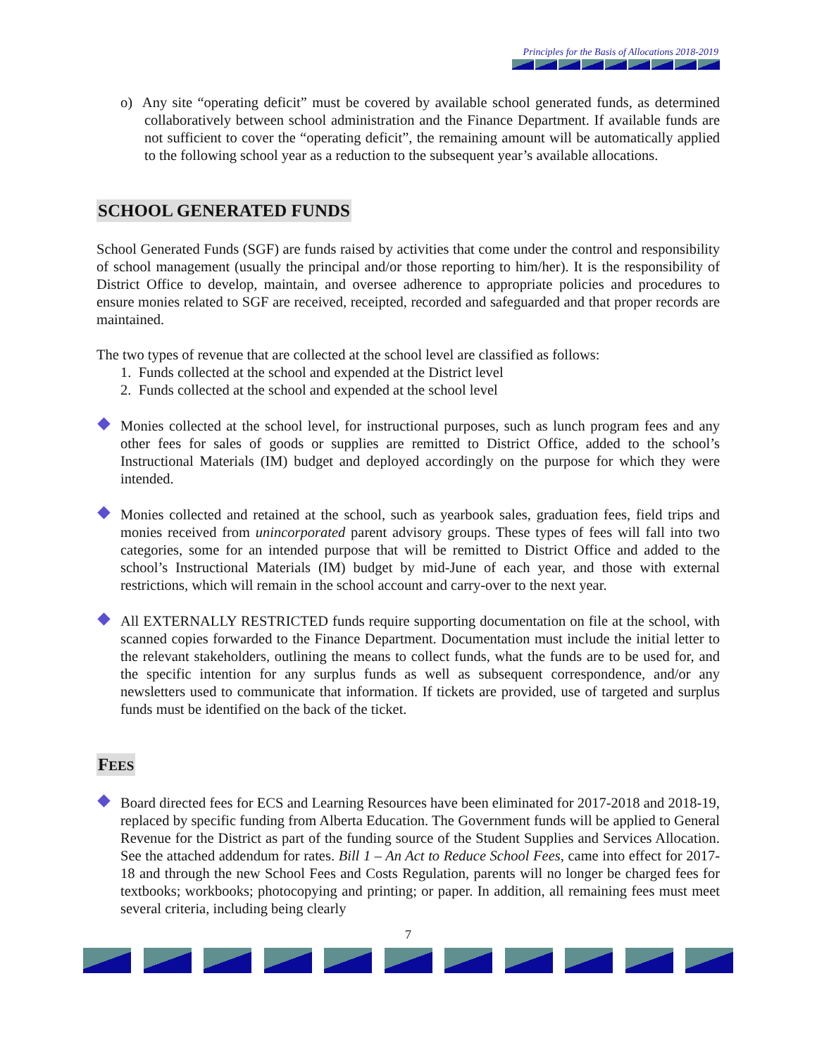Principles for the Basis of Allocations 2018-2019
o) Any site “operating deficit” must be covered by available school generated funds, as determined collaboratively between school administration and the Finance Department. If available funds are not sufficient to cover the “operating deficit”, the remaining amount will be automatically applied to the following school year as a reduction to the subsequent year’s available allocations.
SCHOOL GENERATED FUNDS
School Generated Funds (SGF) are funds raised by activities that come under the control and responsibility of school management (usually the principal and/or those reporting to him/her). It is the responsibility of District Office to develop, maintain, and oversee adherence to appropriate policies and procedures to ensure monies related to SGF are received, receipted, recorded and safeguarded and that proper records are maintained.
The two types of revenue that are collected at the school level are classified as follows:
1. Funds collected at the school and expended at the District level
2. Funds collected at the school and expended at the school level
Monies collected at the school level, for instructional purposes, such as lunch program fees and any other fees for sales of goods or supplies are remitted to District Office, added to the school’s Instructional Materials (IM) budget and deployed accordingly on the purpose for which they were intended.
Monies collected and retained at the school, such as yearbook sales, graduation fees, field trips and monies received from unincorporated parent advisory groups. These types of fees will fall into two categories, some for an intended purpose that will be remitted to District Office and added to the school’s Instructional Materials (IM) budget by mid-June of each year, and those with external restrictions, which will remain in the school account and carry-over to the next year.
All EXTERNALLY RESTRICTED funds require supporting documentation on file at the school, with scanned copies forwarded to the Finance Department. Documentation must include the initial letter to the relevant stakeholders, outlining the means to collect funds, what the funds are to be used for, and the specific intention for any surplus funds as well as subsequent correspondence, and/or any newsletters used to communicate that information. If tickets are provided, use of targeted and surplus funds must be identified on the back of the ticket.
FEES
Board directed fees for ECS and Learning Resources have been eliminated for 2017-2018 and 2018-19, replaced by specific funding from Alberta Education. The Government funds will be applied to General Revenue for the District as part of the funding source of the Student Supplies and Services Allocation. See the attached addendum for rates. Bill 1 – An Act to Reduce School Fees, came into effect for 2017-18 and through the new School Fees and Costs Regulation, parents will no longer be charged fees for textbooks; workbooks; photocopying and printing; or paper. In addition, all remaining fees must meet several criteria, including being clearly
7